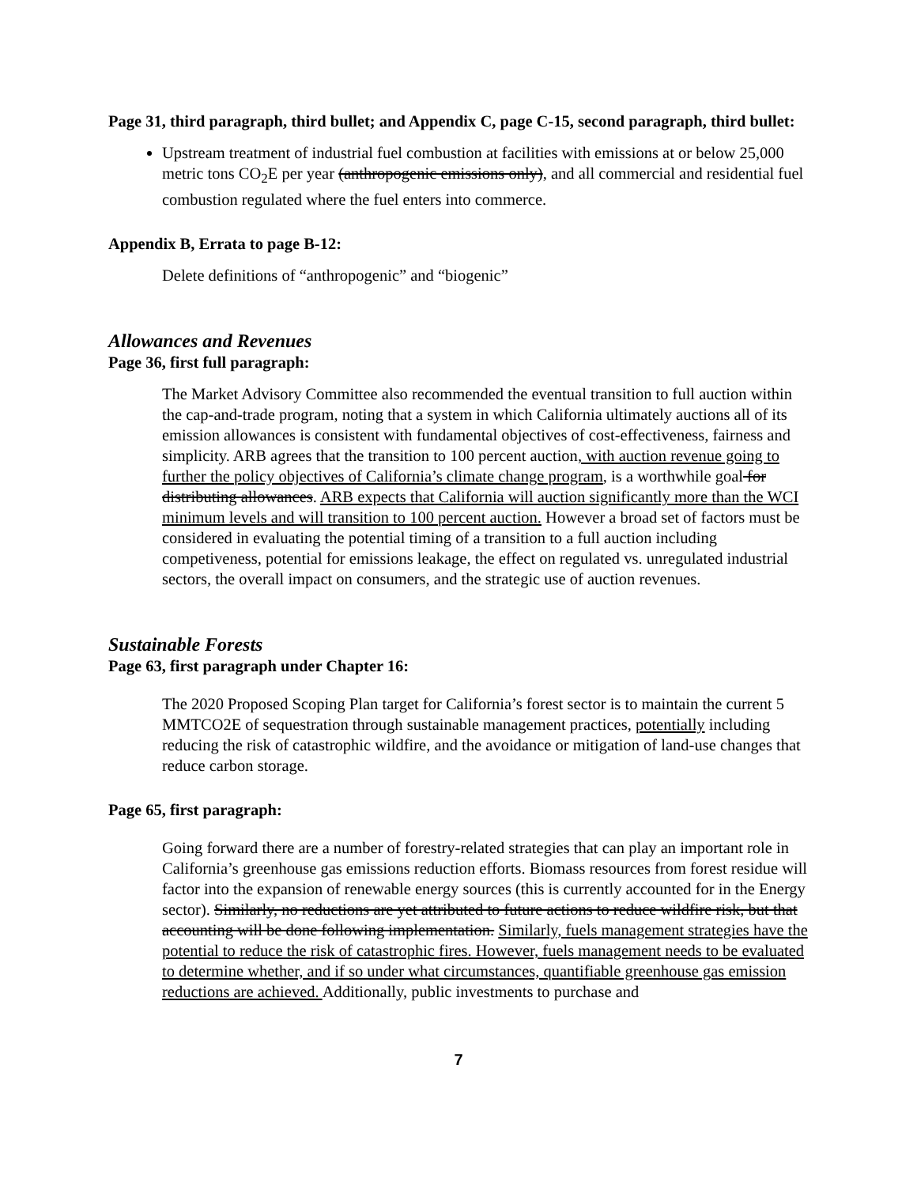Page 31, third paragraph, third bullet; and Appendix C, page C-15, second paragraph, third bullet:
Upstream treatment of industrial fuel combustion at facilities with emissions at or below 25,000 metric tons CO<sub>2</sub>E per year (anthropogenic emissions only), and all commercial and residential fuel combustion regulated where the fuel enters into commerce.
Appendix B, Errata to page B-12:
Delete definitions of “anthropogenic” and “biogenic”
Allowances and Revenues
Page 36, first full paragraph:
The Market Advisory Committee also recommended the eventual transition to full auction within the cap-and-trade program, noting that a system in which California ultimately auctions all of its emission allowances is consistent with fundamental objectives of cost-effectiveness, fairness and simplicity. ARB agrees that the transition to 100 percent auction, with auction revenue going to further the policy objectives of California’s climate change program, is a worthwhile goal for distributing allowances. ARB expects that California will auction significantly more than the WCI minimum levels and will transition to 100 percent auction. However a broad set of factors must be considered in evaluating the potential timing of a transition to a full auction including competiveness, potential for emissions leakage, the effect on regulated vs. unregulated industrial sectors, the overall impact on consumers, and the strategic use of auction revenues.
Sustainable Forests
Page 63, first paragraph under Chapter 16:
The 2020 Proposed Scoping Plan target for California’s forest sector is to maintain the current 5 MMTCO2E of sequestration through sustainable management practices, potentially including reducing the risk of catastrophic wildfire, and the avoidance or mitigation of land-use changes that reduce carbon storage.
Page 65, first paragraph:
Going forward there are a number of forestry-related strategies that can play an important role in California’s greenhouse gas emissions reduction efforts. Biomass resources from forest residue will factor into the expansion of renewable energy sources (this is currently accounted for in the Energy sector). Similarly, no reductions are yet attributed to future actions to reduce wildfire risk, but that accounting will be done following implementation. Similarly, fuels management strategies have the potential to reduce the risk of catastrophic fires. However, fuels management needs to be evaluated to determine whether, and if so under what circumstances, quantifiable greenhouse gas emission reductions are achieved. Additionally, public investments to purchase and
7